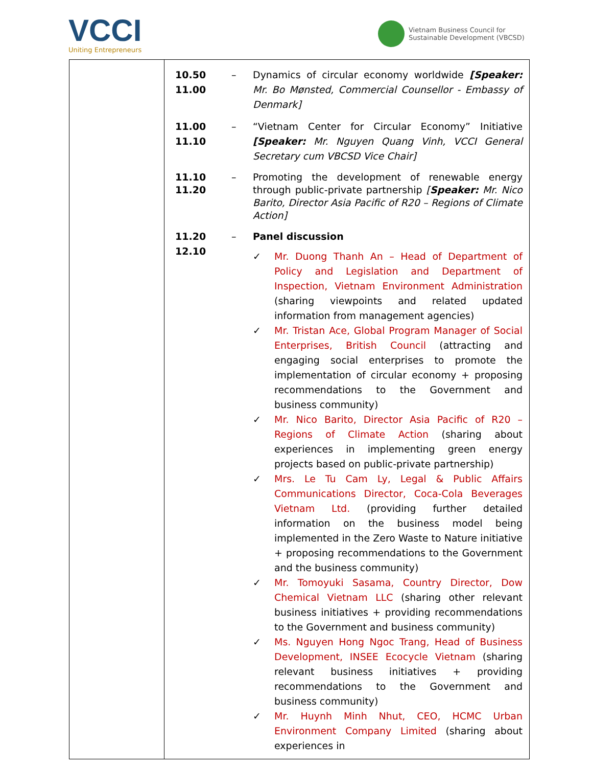VCCI
Uniting Entrepreneurs
Vietnam Business Council for
Sustainable Development (VBCSD)
| | 10.50 11.00 – Dynamics of circular economy worldwide [Speaker: Mr. Bo Mønsted, Commercial Counsellor - Embassy of Denmark] 11.00 11.10 – “Vietnam Center for Circular Economy” Initiative [Speaker: Mr. Nguyen Quang Vinh, VCCI General Secretary cum VBCSD Vice Chair] 11.10 11.20 – Promoting the development of renewable energy through public-private partnership [ Speaker: Mr. Nico Barito, Director Asia Pacific of R20 – Regions of Climate Action] 11.20 12.10 – Panel discussion ✓ Mr. Duong Thanh An – Head of Department of Policy and Legislation and Department of Inspection, Vietnam Environment Administration (sharing viewpoints and related updated information from management agencies) ✓ Mr. Tristan Ace, Global Program Manager of Social Enterprises, British Council (attracting and engaging social enterprises to promote the implementation of circular economy + proposing recommendations to the Government and business community) ✓ Mr. Nico Barito, Director Asia Pacific of R20 – Regions of Climate Action (sharing about experiences in implementing green energy projects based on public-private partnership) ✓ Mrs. Le Tu Cam Ly, Legal & Public Affairs Communications Director, Coca-Cola Beverages Vietnam Ltd. (providing further detailed information on the business model being implemented in the Zero Waste to Nature initiative + proposing recommendations to the Government and the business community) ✓ Mr. Tomoyuki Sasama, Country Director, Dow Chemical Vietnam LLC (sharing other relevant business initiatives + providing recommendations to the Government and business community) ✓ Ms. Nguyen Hong Ngoc Trang, Head of Business Development, INSEE Ecocycle Vietnam (sharing relevant business initiatives + providing recommendations to the Government and business community) ✓ Mr. Huynh Minh Nhut, CEO, HCMC Urban Environment Company Limited (sharing about experiences in |